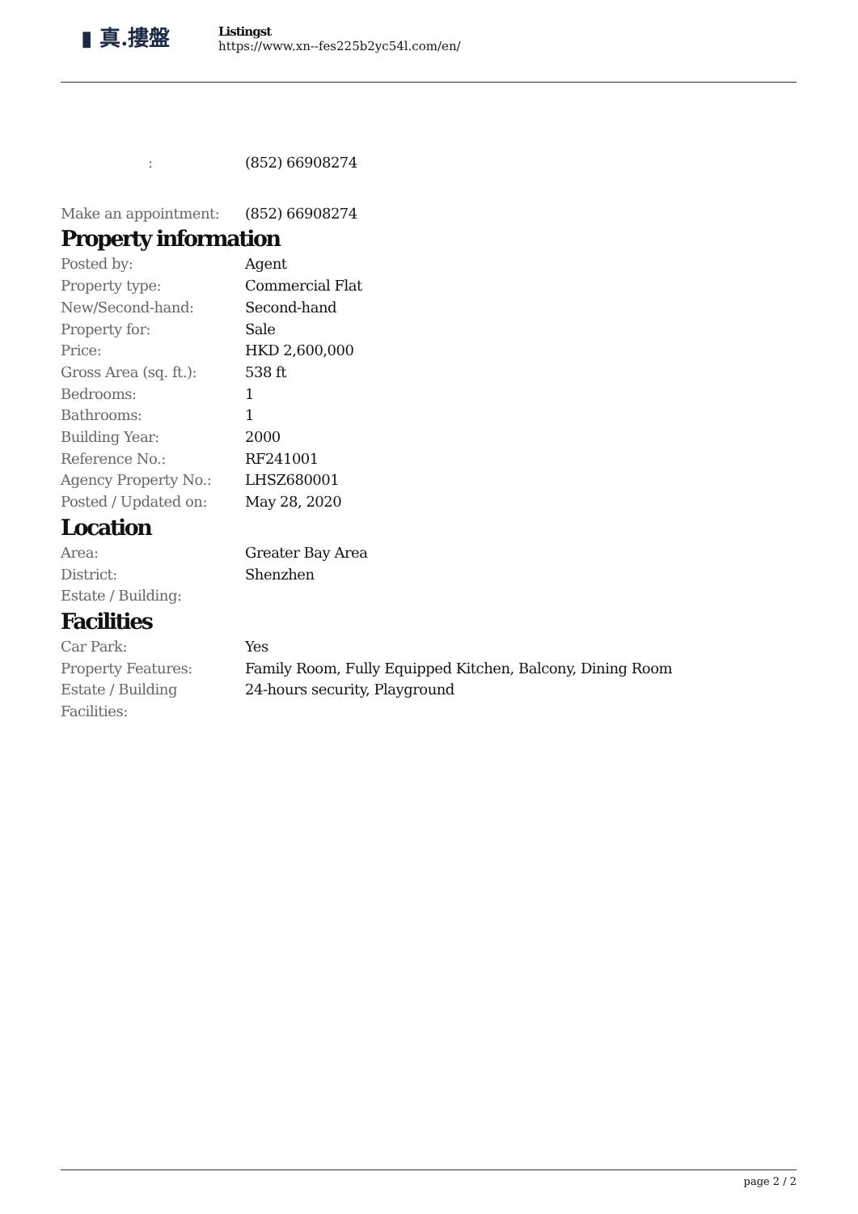▮ 真.摟盤
Listingst
https://www.xn--fes225b2yc54l.com/en/
| : | (852) 66908274 |
| Make an appointment: | (852) 66908274 |
Property information
| Posted by: | Agent |
| Property type: | Commercial Flat |
| New/Second-hand: | Second-hand |
| Property for: | Sale |
| Price: | HKD 2,600,000 |
| Gross Area (sq. ft.): | 538 ft |
| Bedrooms: | 1 |
| Bathrooms: | 1 |
| Building Year: | 2000 |
| Reference No.: | RF241001 |
| Agency Property No.: | LHSZ680001 |
| Posted / Updated on: | May 28, 2020 |
Location
| Area: | Greater Bay Area |
| District: | Shenzhen |
| Estate / Building: | |
Facilities
| Car Park: | Yes |
| Property Features: | Family Room, Fully Equipped Kitchen, Balcony, Dining Room |
| Estate / Building Facilities: | 24-hours security, Playground |
page 2 / 2